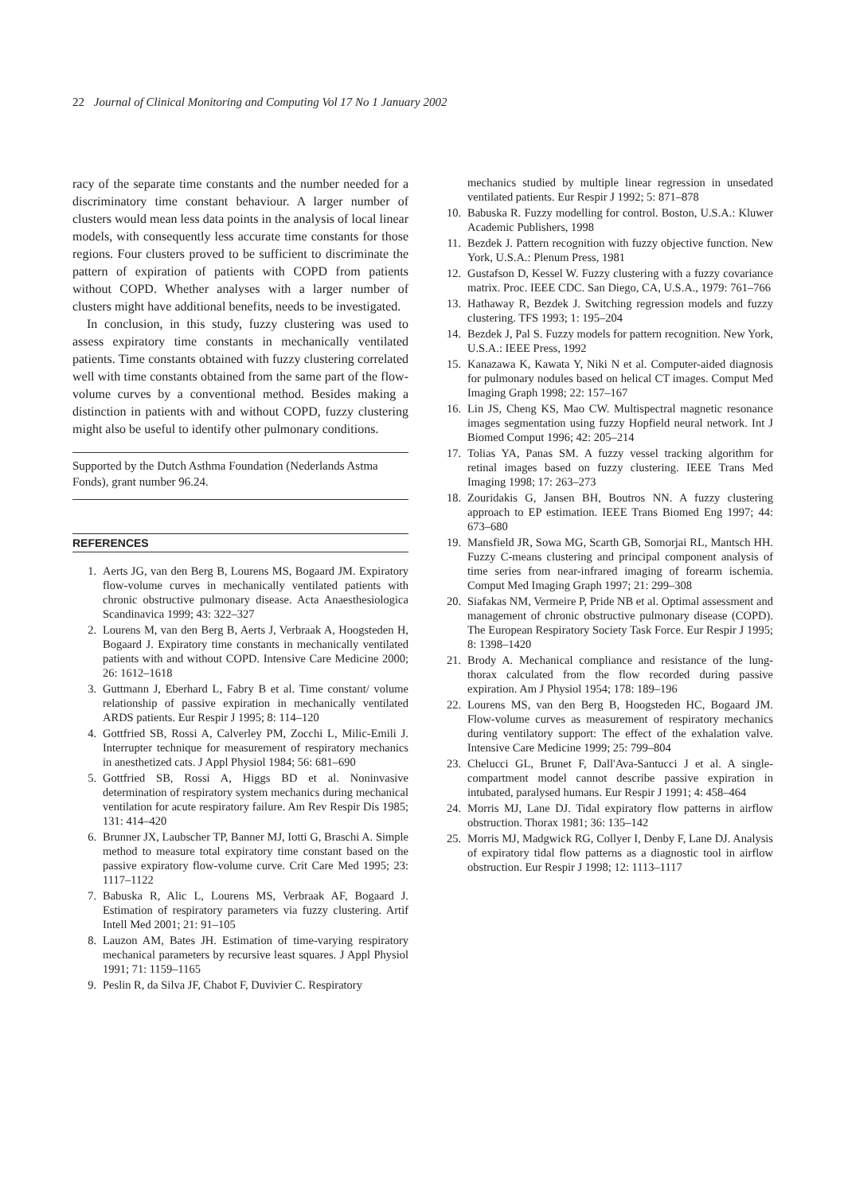22 Journal of Clinical Monitoring and Computing Vol 17 No 1 January 2002
racy of the separate time constants and the number needed for a discriminatory time constant behaviour. A larger number of clusters would mean less data points in the analysis of local linear models, with consequently less accurate time constants for those regions. Four clusters proved to be sufficient to discriminate the pattern of expiration of patients with COPD from patients without COPD. Whether analyses with a larger number of clusters might have additional benefits, needs to be investigated.
In conclusion, in this study, fuzzy clustering was used to assess expiratory time constants in mechanically ventilated patients. Time constants obtained with fuzzy clustering correlated well with time constants obtained from the same part of the flow-volume curves by a conventional method. Besides making a distinction in patients with and without COPD, fuzzy clustering might also be useful to identify other pulmonary conditions.
Supported by the Dutch Asthma Foundation (Nederlands Astma Fonds), grant number 96.24.
REFERENCES
1. Aerts JG, van den Berg B, Lourens MS, Bogaard JM. Expiratory flow-volume curves in mechanically ventilated patients with chronic obstructive pulmonary disease. Acta Anaesthesiologica Scandinavica 1999; 43: 322–327
2. Lourens M, van den Berg B, Aerts J, Verbraak A, Hoogsteden H, Bogaard J. Expiratory time constants in mechanically ventilated patients with and without COPD. Intensive Care Medicine 2000; 26: 1612–1618
3. Guttmann J, Eberhard L, Fabry B et al. Time constant/ volume relationship of passive expiration in mechanically ventilated ARDS patients. Eur Respir J 1995; 8: 114–120
4. Gottfried SB, Rossi A, Calverley PM, Zocchi L, Milic-Emili J. Interrupter technique for measurement of respiratory mechanics in anesthetized cats. J Appl Physiol 1984; 56: 681–690
5. Gottfried SB, Rossi A, Higgs BD et al. Noninvasive determination of respiratory system mechanics during mechanical ventilation for acute respiratory failure. Am Rev Respir Dis 1985; 131: 414–420
6. Brunner JX, Laubscher TP, Banner MJ, Iotti G, Braschi A. Simple method to measure total expiratory time constant based on the passive expiratory flow-volume curve. Crit Care Med 1995; 23: 1117–1122
7. Babuska R, Alic L, Lourens MS, Verbraak AF, Bogaard J. Estimation of respiratory parameters via fuzzy clustering. Artif Intell Med 2001; 21: 91–105
8. Lauzon AM, Bates JH. Estimation of time-varying respiratory mechanical parameters by recursive least squares. J Appl Physiol 1991; 71: 1159–1165
9. Peslin R, da Silva JF, Chabot F, Duvivier C. Respiratory
mechanics studied by multiple linear regression in unsedated ventilated patients. Eur Respir J 1992; 5: 871–878
10. Babuska R. Fuzzy modelling for control. Boston, U.S.A.: Kluwer Academic Publishers, 1998
11. Bezdek J. Pattern recognition with fuzzy objective function. New York, U.S.A.: Plenum Press, 1981
12. Gustafson D, Kessel W. Fuzzy clustering with a fuzzy covariance matrix. Proc. IEEE CDC. San Diego, CA, U.S.A., 1979: 761–766
13. Hathaway R, Bezdek J. Switching regression models and fuzzy clustering. TFS 1993; 1: 195–204
14. Bezdek J, Pal S. Fuzzy models for pattern recognition. New York, U.S.A.: IEEE Press, 1992
15. Kanazawa K, Kawata Y, Niki N et al. Computer-aided diagnosis for pulmonary nodules based on helical CT images. Comput Med Imaging Graph 1998; 22: 157–167
16. Lin JS, Cheng KS, Mao CW. Multispectral magnetic resonance images segmentation using fuzzy Hopfield neural network. Int J Biomed Comput 1996; 42: 205–214
17. Tolias YA, Panas SM. A fuzzy vessel tracking algorithm for retinal images based on fuzzy clustering. IEEE Trans Med Imaging 1998; 17: 263–273
18. Zouridakis G, Jansen BH, Boutros NN. A fuzzy clustering approach to EP estimation. IEEE Trans Biomed Eng 1997; 44: 673–680
19. Mansfield JR, Sowa MG, Scarth GB, Somorjai RL, Mantsch HH. Fuzzy C-means clustering and principal component analysis of time series from near-infrared imaging of forearm ischemia. Comput Med Imaging Graph 1997; 21: 299–308
20. Siafakas NM, Vermeire P, Pride NB et al. Optimal assessment and management of chronic obstructive pulmonary disease (COPD). The European Respiratory Society Task Force. Eur Respir J 1995; 8: 1398–1420
21. Brody A. Mechanical compliance and resistance of the lung-thorax calculated from the flow recorded during passive expiration. Am J Physiol 1954; 178: 189–196
22. Lourens MS, van den Berg B, Hoogsteden HC, Bogaard JM. Flow-volume curves as measurement of respiratory mechanics during ventilatory support: The effect of the exhalation valve. Intensive Care Medicine 1999; 25: 799–804
23. Chelucci GL, Brunet F, Dall'Ava-Santucci J et al. A single-compartment model cannot describe passive expiration in intubated, paralysed humans. Eur Respir J 1991; 4: 458–464
24. Morris MJ, Lane DJ. Tidal expiratory flow patterns in airflow obstruction. Thorax 1981; 36: 135–142
25. Morris MJ, Madgwick RG, Collyer I, Denby F, Lane DJ. Analysis of expiratory tidal flow patterns as a diagnostic tool in airflow obstruction. Eur Respir J 1998; 12: 1113–1117